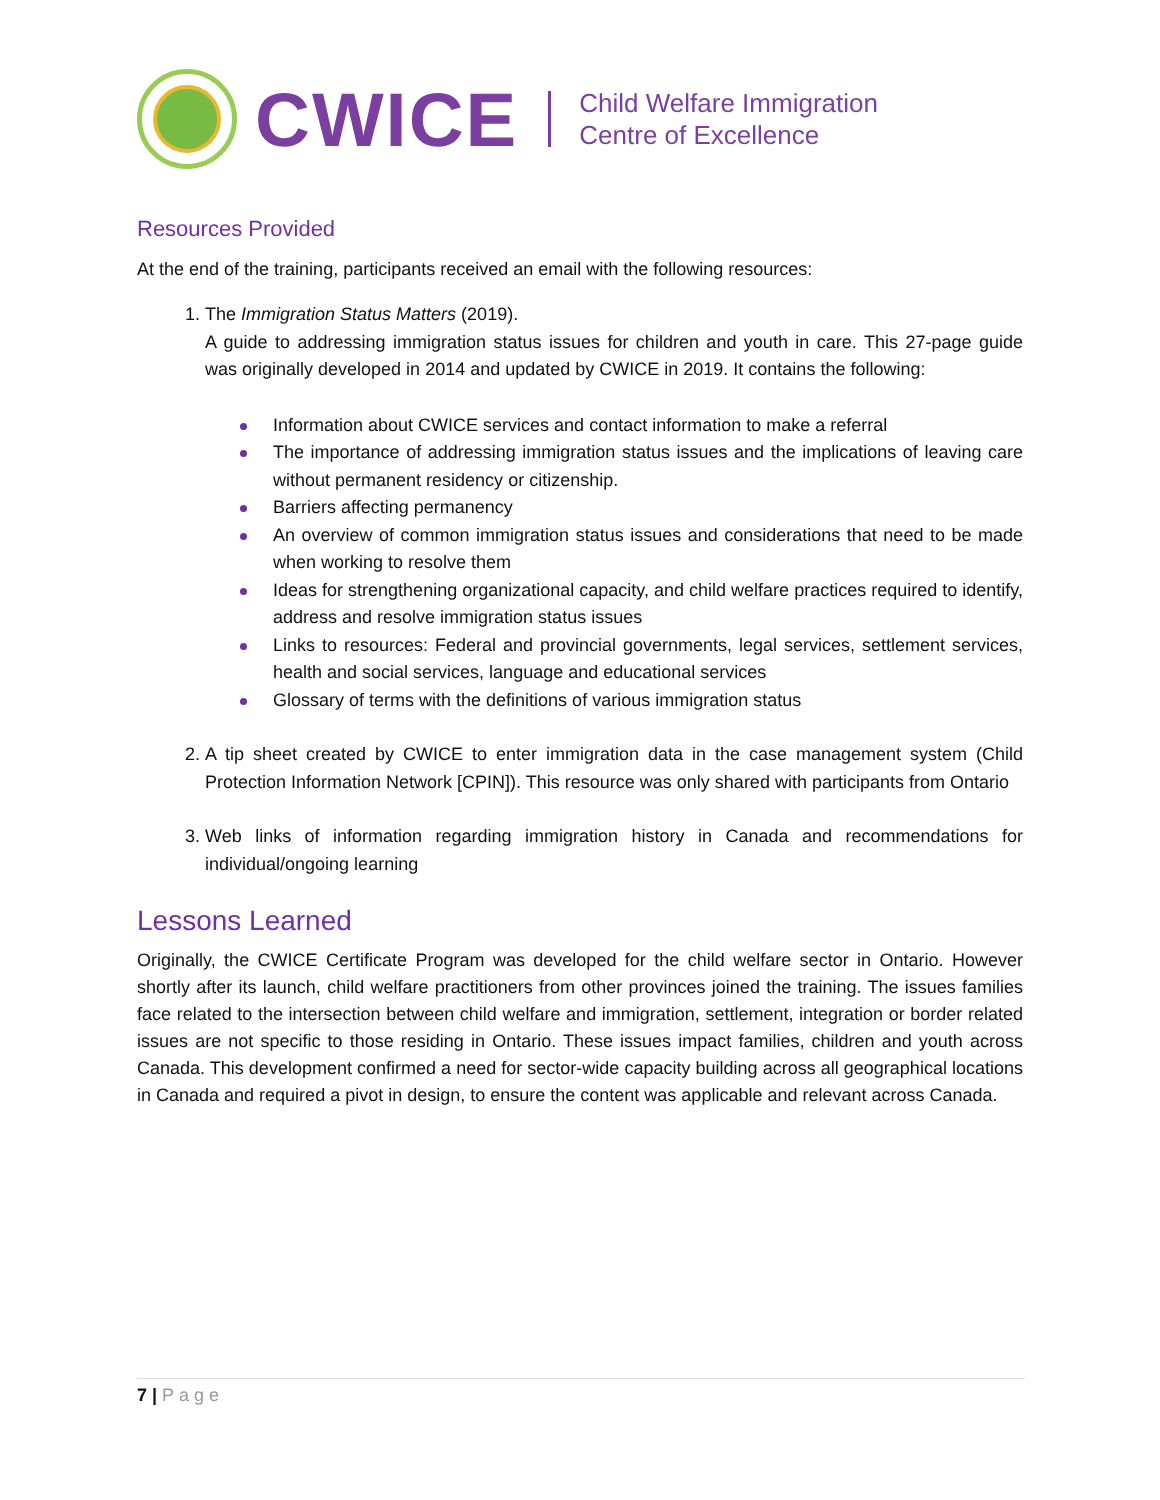CWICE
Child Welfare Immigration
Centre of Excellence
Resources Provided
At the end of the training, participants received an email with the following resources:
1. The Immigration Status Matters (2019).
A guide to addressing immigration status issues for children and youth in care. This 27-page guide was originally developed in 2014 and updated by CWICE in 2019. It contains the following:
Information about CWICE services and contact information to make a referral
The importance of addressing immigration status issues and the implications of leaving care without permanent residency or citizenship.
Barriers affecting permanency
An overview of common immigration status issues and considerations that need to be made when working to resolve them
Ideas for strengthening organizational capacity, and child welfare practices required to identify, address and resolve immigration status issues
Links to resources: Federal and provincial governments, legal services, settlement services, health and social services, language and educational services
Glossary of terms with the definitions of various immigration status
2. A tip sheet created by CWICE to enter immigration data in the case management system (Child Protection Information Network [CPIN]). This resource was only shared with participants from Ontario
3. Web links of information regarding immigration history in Canada and recommendations for individual/ongoing learning
Lessons Learned
Originally, the CWICE Certificate Program was developed for the child welfare sector in Ontario. However shortly after its launch, child welfare practitioners from other provinces joined the training. The issues families face related to the intersection between child welfare and immigration, settlement, integration or border related issues are not specific to those residing in Ontario. These issues impact families, children and youth across Canada. This development confirmed a need for sector-wide capacity building across all geographical locations in Canada and required a pivot in design, to ensure the content was applicable and relevant across Canada.
7 | Page